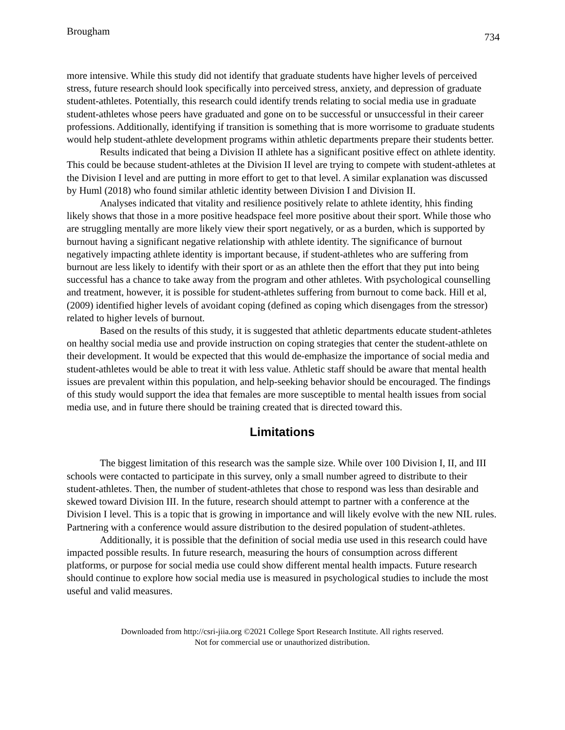Brougham 734
more intensive. While this study did not identify that graduate students have higher levels of perceived stress, future research should look specifically into perceived stress, anxiety, and depression of graduate student-athletes. Potentially, this research could identify trends relating to social media use in graduate student-athletes whose peers have graduated and gone on to be successful or unsuccessful in their career professions. Additionally, identifying if transition is something that is more worrisome to graduate students would help student-athlete development programs within athletic departments prepare their students better.
Results indicated that being a Division II athlete has a significant positive effect on athlete identity. This could be because student-athletes at the Division II level are trying to compete with student-athletes at the Division I level and are putting in more effort to get to that level. A similar explanation was discussed by Huml (2018) who found similar athletic identity between Division I and Division II.
Analyses indicated that vitality and resilience positively relate to athlete identity, hhis finding likely shows that those in a more positive headspace feel more positive about their sport. While those who are struggling mentally are more likely view their sport negatively, or as a burden, which is supported by burnout having a significant negative relationship with athlete identity. The significance of burnout negatively impacting athlete identity is important because, if student-athletes who are suffering from burnout are less likely to identify with their sport or as an athlete then the effort that they put into being successful has a chance to take away from the program and other athletes. With psychological counselling and treatment, however, it is possible for student-athletes suffering from burnout to come back. Hill et al, (2009) identified higher levels of avoidant coping (defined as coping which disengages from the stressor) related to higher levels of burnout.
Based on the results of this study, it is suggested that athletic departments educate student-athletes on healthy social media use and provide instruction on coping strategies that center the student-athlete on their development. It would be expected that this would de-emphasize the importance of social media and student-athletes would be able to treat it with less value. Athletic staff should be aware that mental health issues are prevalent within this population, and help-seeking behavior should be encouraged. The findings of this study would support the idea that females are more susceptible to mental health issues from social media use, and in future there should be training created that is directed toward this.
Limitations
The biggest limitation of this research was the sample size. While over 100 Division I, II, and III schools were contacted to participate in this survey, only a small number agreed to distribute to their student-athletes. Then, the number of student-athletes that chose to respond was less than desirable and skewed toward Division III. In the future, research should attempt to partner with a conference at the Division I level. This is a topic that is growing in importance and will likely evolve with the new NIL rules. Partnering with a conference would assure distribution to the desired population of student-athletes.
Additionally, it is possible that the definition of social media use used in this research could have impacted possible results. In future research, measuring the hours of consumption across different platforms, or purpose for social media use could show different mental health impacts. Future research should continue to explore how social media use is measured in psychological studies to include the most useful and valid measures.
Downloaded from http://csri-jiia.org ©2021 College Sport Research Institute. All rights reserved.
Not for commercial use or unauthorized distribution.